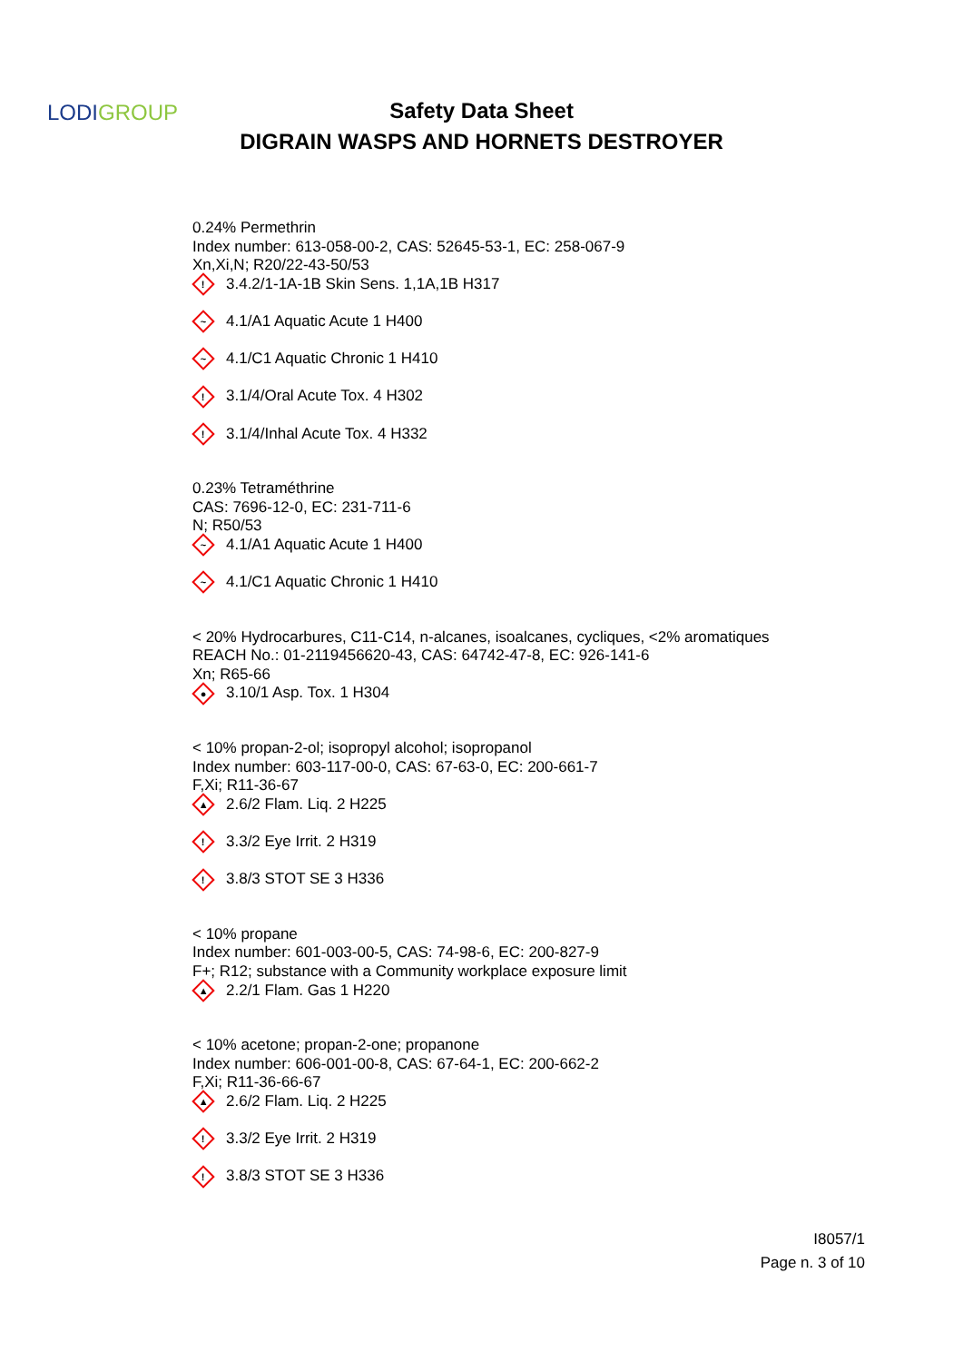LODIGROUP
Safety Data Sheet
DIGRAIN WASPS AND HORNETS DESTROYER
0.24% Permethrin
Index number: 613-058-00-2, CAS: 52645-53-1, EC: 258-067-9
Xn,Xi,N; R20/22-43-50/53
!
3.4.2/1-1A-1B Skin Sens. 1,1A,1B H317
~
4.1/A1 Aquatic Acute 1 H400
~
4.1/C1 Aquatic Chronic 1 H410
!
3.1/4/Oral Acute Tox. 4 H302
!
3.1/4/Inhal Acute Tox. 4 H332
0.23% Tetraméthrine
CAS: 7696-12-0, EC: 231-711-6
N; R50/53
~
4.1/A1 Aquatic Acute 1 H400
~
4.1/C1 Aquatic Chronic 1 H410
< 20% Hydrocarbures, C11-C14, n-alcanes, isoalcanes, cycliques, <2% aromatiques
REACH No.: 01-2119456620-43, CAS: 64742-47-8, EC: 926-141-6
Xn; R65-66
●
3.10/1 Asp. Tox. 1 H304
< 10% propan-2-ol; isopropyl alcohol; isopropanol
Index number: 603-117-00-0, CAS: 67-63-0, EC: 200-661-7
F,Xi; R11-36-67
▲
2.6/2 Flam. Liq. 2 H225
!
3.3/2 Eye Irrit. 2 H319
!
3.8/3 STOT SE 3 H336
< 10% propane
Index number: 601-003-00-5, CAS: 74-98-6, EC: 200-827-9
F+; R12; substance with a Community workplace exposure limit
▲
2.2/1 Flam. Gas 1 H220
< 10% acetone; propan-2-one; propanone
Index number: 606-001-00-8, CAS: 67-64-1, EC: 200-662-2
F,Xi; R11-36-66-67
▲
2.6/2 Flam. Liq. 2 H225
!
3.3/2 Eye Irrit. 2 H319
!
3.8/3 STOT SE 3 H336
I8057/1
Page n. 3 of 10